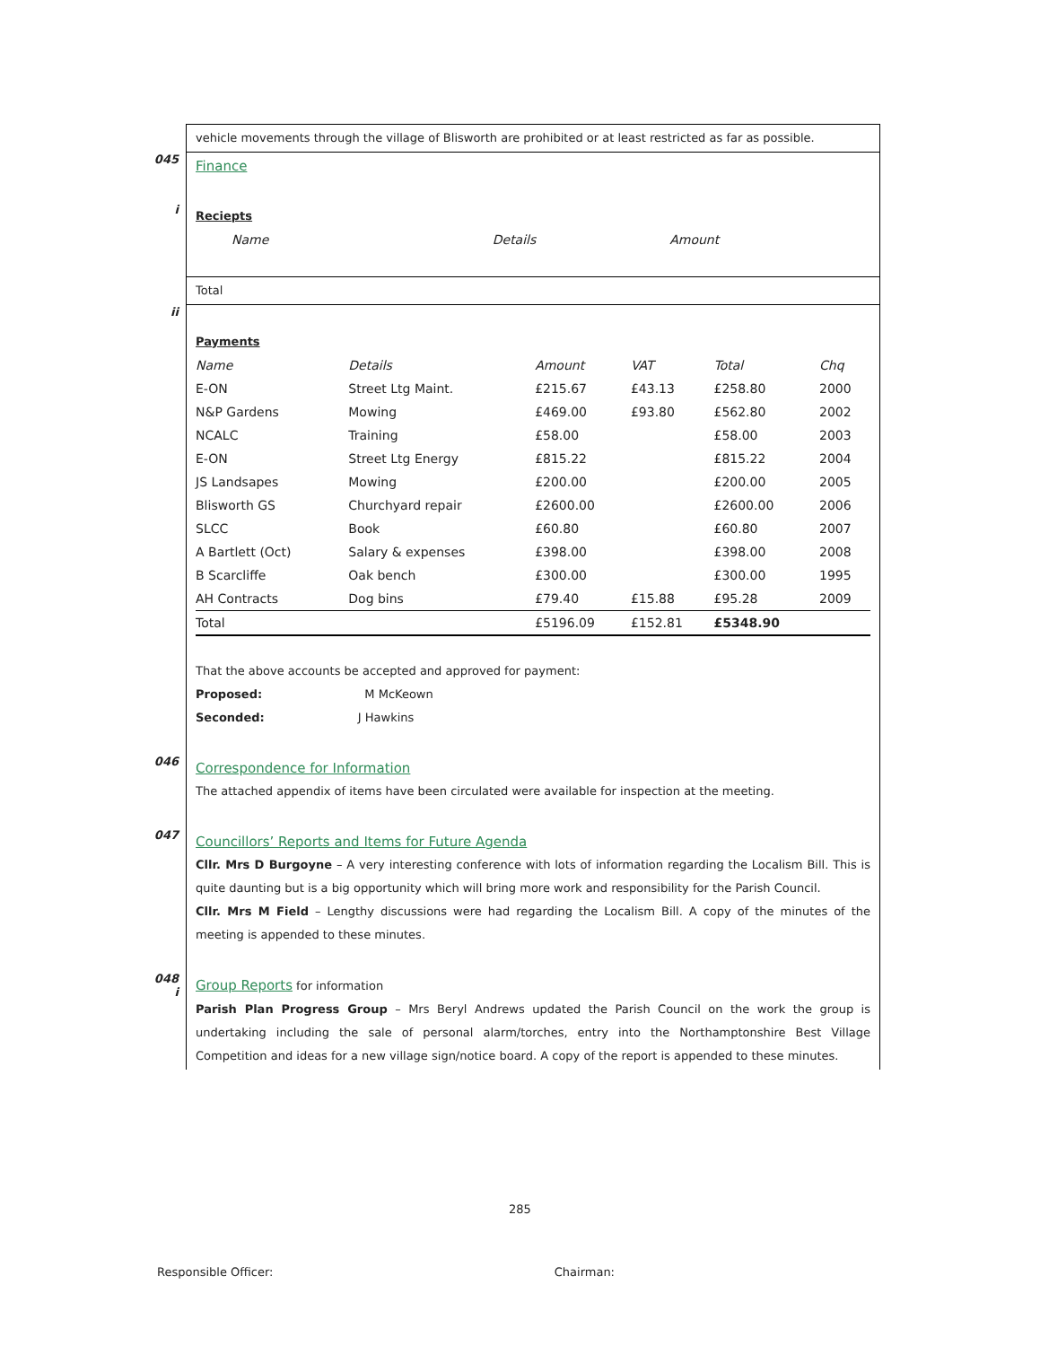vehicle movements through the village of Blisworth are prohibited or at least restricted as far as possible.
045
Finance
i
Reciepts
| Name | Details | Amount |
| --- | --- | --- |
Total
ii
Payments
| Name | Details | Amount | VAT | Total | Chq |
| --- | --- | --- | --- | --- | --- |
| E-ON | Street Ltg Maint. | £215.67 | £43.13 | £258.80 | 2000 |
| N&P Gardens | Mowing | £469.00 | £93.80 | £562.80 | 2002 |
| NCALC | Training | £58.00 | | £58.00 | 2003 |
| E-ON | Street Ltg Energy | £815.22 | | £815.22 | 2004 |
| JS Landsapes | Mowing | £200.00 | | £200.00 | 2005 |
| Blisworth GS | Churchyard repair | £2600.00 | | £2600.00 | 2006 |
| SLCC | Book | £60.80 | | £60.80 | 2007 |
| A Bartlett (Oct) | Salary & expenses | £398.00 | | £398.00 | 2008 |
| B Scarcliffe | Oak bench | £300.00 | | £300.00 | 1995 |
| AH Contracts | Dog bins | £79.40 | £15.88 | £95.28 | 2009 |
| Total | | £5196.09 | £152.81 | £5348.90 | |
That the above accounts be accepted and approved for payment:
Proposed: M McKeown
Seconded: J Hawkins
046
Correspondence for Information
The attached appendix of items have been circulated were available for inspection at the meeting.
047
Councillors’ Reports and Items for Future Agenda
Cllr. Mrs D Burgoyne – A very interesting conference with lots of information regarding the Localism Bill. This is quite daunting but is a big opportunity which will bring more work and responsibility for the Parish Council.
Cllr. Mrs M Field – Lengthy discussions were had regarding the Localism Bill. A copy of the minutes of the meeting is appended to these minutes.
048
i
Group Reports
for information
Parish Plan Progress Group – Mrs Beryl Andrews updated the Parish Council on the work the group is undertaking including the sale of personal alarm/torches, entry into the Northamptonshire Best Village Competition and ideas for a new village sign/notice board. A copy of the report is appended to these minutes.
285
Responsible Officer: Chairman: